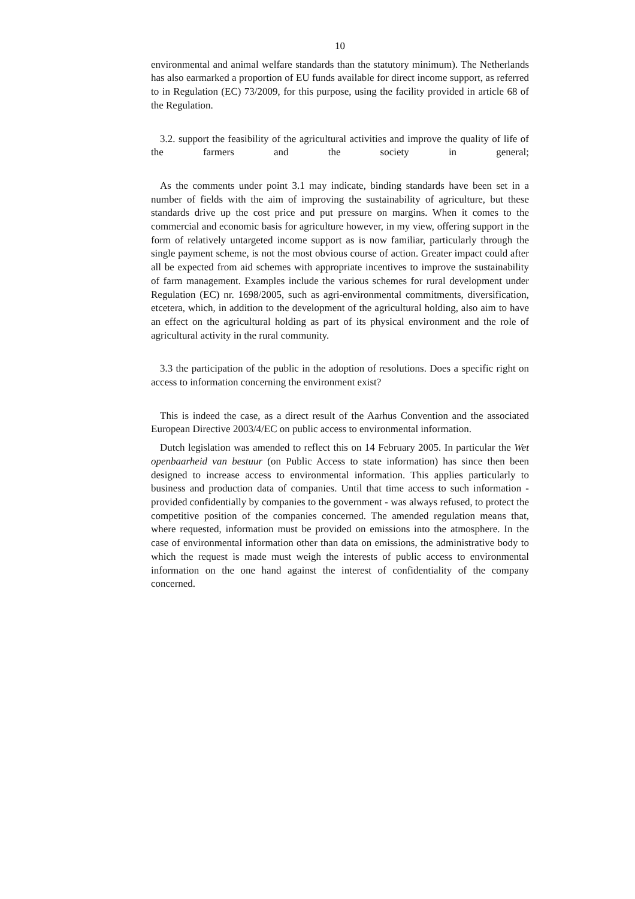10
environmental and animal welfare standards than the statutory minimum). The Netherlands has also earmarked a proportion of EU funds available for direct income support, as referred to in Regulation (EC) 73/2009, for this purpose, using the facility provided in article 68 of the Regulation.
3.2. support the feasibility of the agricultural activities and improve the quality of life of the farmers and the society in general;
As the comments under point 3.1 may indicate, binding standards have been set in a number of fields with the aim of improving the sustainability of agriculture, but these standards drive up the cost price and put pressure on margins. When it comes to the commercial and economic basis for agriculture however, in my view, offering support in the form of relatively untargeted income support as is now familiar, particularly through the single payment scheme, is not the most obvious course of action. Greater impact could after all be expected from aid schemes with appropriate incentives to improve the sustainability of farm management. Examples include the various schemes for rural development under Regulation (EC) nr. 1698/2005, such as agri-environmental commitments, diversification, etcetera, which, in addition to the development of the agricultural holding, also aim to have an effect on the agricultural holding as part of its physical environment and the role of agricultural activity in the rural community.
3.3 the participation of the public in the adoption of resolutions. Does a specific right on access to information concerning the environment exist?
This is indeed the case, as a direct result of the Aarhus Convention and the associated European Directive 2003/4/EC on public access to environmental information.
Dutch legislation was amended to reflect this on 14 February 2005. In particular the Wet openbaarheid van bestuur (on Public Access to state information) has since then been designed to increase access to environmental information. This applies particularly to business and production data of companies. Until that time access to such information - provided confidentially by companies to the government - was always refused, to protect the competitive position of the companies concerned. The amended regulation means that, where requested, information must be provided on emissions into the atmosphere. In the case of environmental information other than data on emissions, the administrative body to which the request is made must weigh the interests of public access to environmental information on the one hand against the interest of confidentiality of the company concerned.